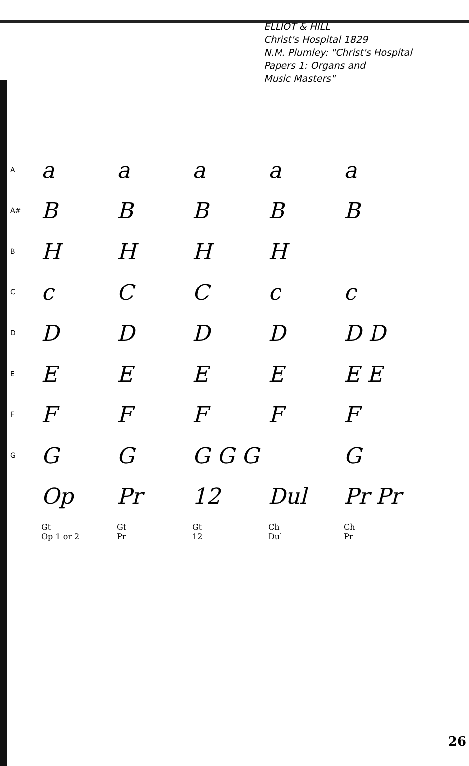ELLIOT & HILL
Christ's Hospital 1829
N.M. Plumley: "Christ's Hospital
Papers 1: Organs and
Music Masters"
| A | a | a | a | a | a |
| A# | B | B | B | B | B |
| B | H | H | H | H | |
| C | c | C | C | c | c |
| D | D | D | D | D | D D |
| E | E | E | E | E | E E |
| F | F | F | F | F | F |
| G | G | G | G G G | | G |
| | Op | Pr | 12 | Dul | Pr Pr |
| | Gt Op 1 or 2 | Gt Pr | Gt 12 | Ch Dul | Ch Pr |
26